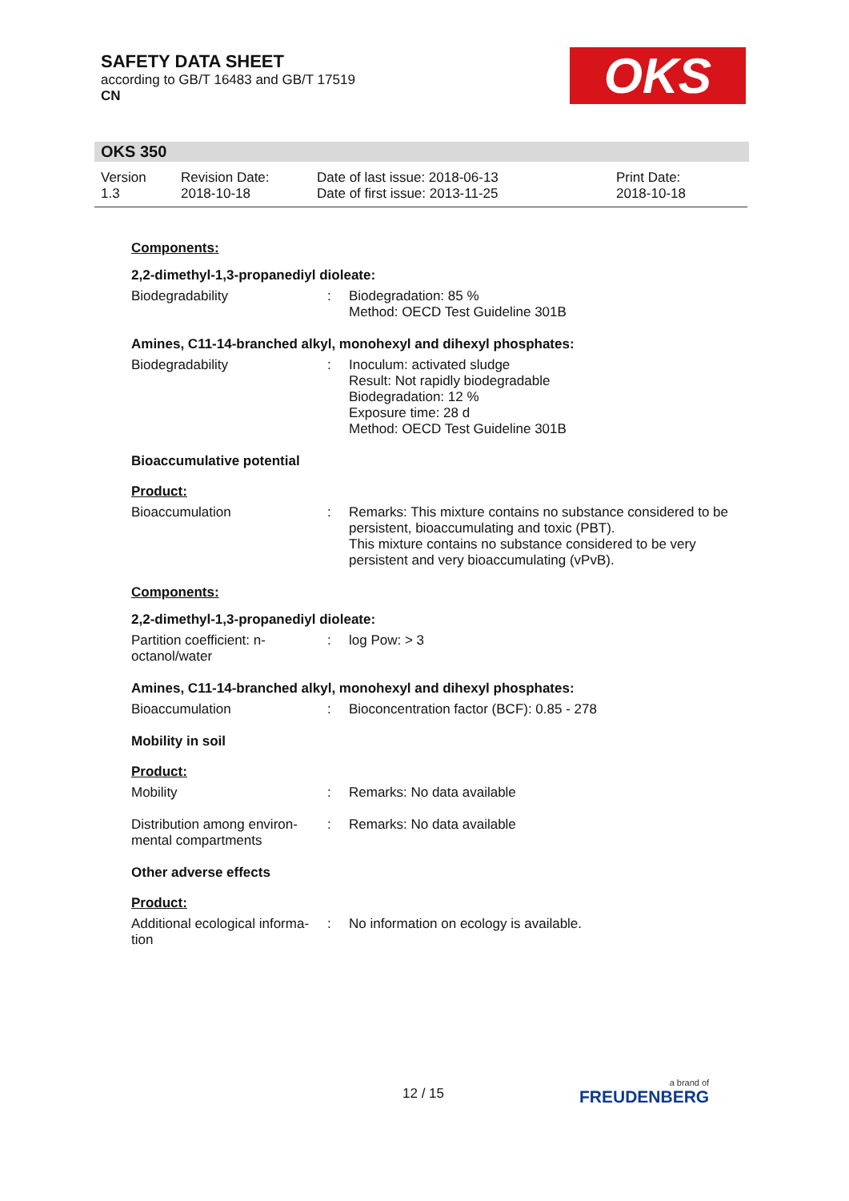SAFETY DATA SHEET
according to GB/T 16483 and GB/T 17519
CN
OKS
OKS 350
Version
1.3
Revision Date:
2018-10-18
Date of last issue: 2018-06-13
Date of first issue: 2013-11-25
Print Date:
2018-10-18
Components:
2,2-dimethyl-1,3-propanediyl dioleate:
Biodegradability : Biodegradation: 85 %
Method: OECD Test Guideline 301B
Amines, C11-14-branched alkyl, monohexyl and dihexyl phosphates:
Biodegradability : Inoculum: activated sludge
Result: Not rapidly biodegradable
Biodegradation: 12 %
Exposure time: 28 d
Method: OECD Test Guideline 301B
Bioaccumulative potential
Product:
Bioaccumulation : Remarks: This mixture contains no substance considered to be persistent, bioaccumulating and toxic (PBT).
This mixture contains no substance considered to be very persistent and very bioaccumulating (vPvB).
Components:
2,2-dimethyl-1,3-propanediyl dioleate:
Partition coefficient: n-
octanol/water
: log Pow: > 3
Amines, C11-14-branched alkyl, monohexyl and dihexyl phosphates:
Bioaccumulation : Bioconcentration factor (BCF): 0.85 - 278
Mobility in soil
Product:
Mobility : Remarks: No data available
Distribution among environ-
mental compartments
: Remarks: No data available
Other adverse effects
Product:
Additional ecological informa-
tion
: No information on ecology is available.
12 / 15 a brand of
FREUDENBERG